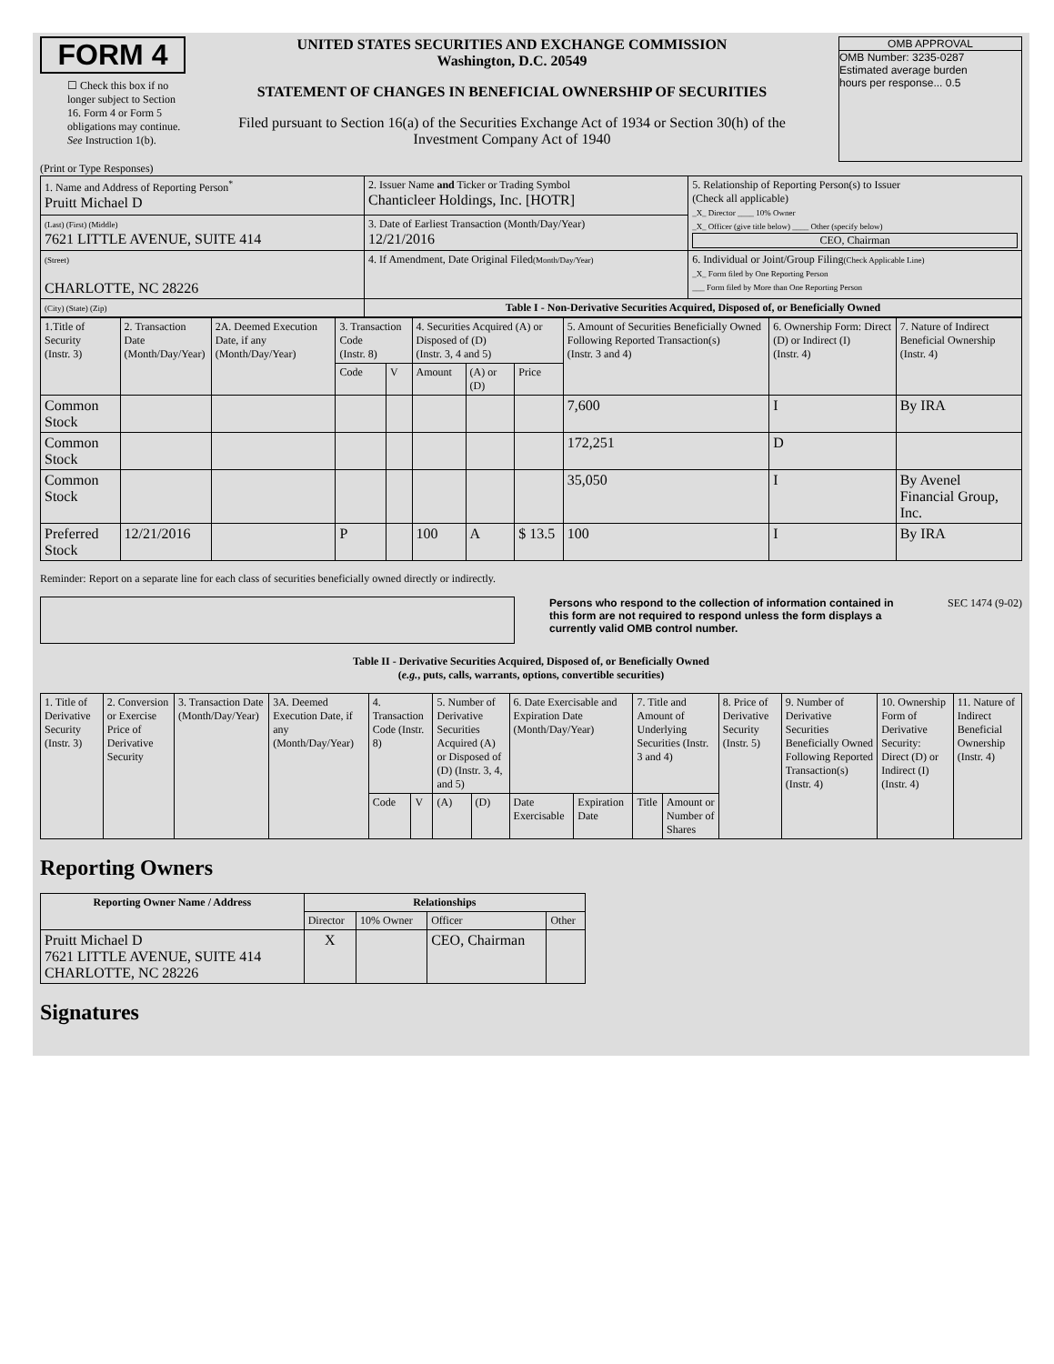FORM 4
☐ Check this box if no longer subject to Section 16. Form 4 or Form 5 obligations may continue. See Instruction 1(b).
UNITED STATES SECURITIES AND EXCHANGE COMMISSION
Washington, D.C. 20549
STATEMENT OF CHANGES IN BENEFICIAL OWNERSHIP OF SECURITIES
Filed pursuant to Section 16(a) of the Securities Exchange Act of 1934 or Section 30(h) of the Investment Company Act of 1940
OMB APPROVAL
OMB Number: 3235-0287
Estimated average burden
hours per response... 0.5
(Print or Type Responses)
| 1. Name and Address of Reporting Person<sup>*</sup> Pruitt Michael D | 2. Issuer Name and Ticker or Trading Symbol Chanticleer Holdings, Inc. [HOTR] | 5. Relationship of Reporting Person(s) to Issuer (Check all applicable) _X_ Director ____ 10% Owner _X_ Officer (give title below) ____ Other (specify below) CEO, Chairman |
| (Last) (First) (Middle) 7621 LITTLE AVENUE, SUITE 414 | 3. Date of Earliest Transaction (Month/Day/Year) 12/21/2016 | |
| (Street) CHARLOTTE, NC 28226 | 4. If Amendment, Date Original Filed (Month/Day/Year) | 6. Individual or Joint/Group Filing (Check Applicable Line) _X_ Form filed by One Reporting Person ___ Form filed by More than One Reporting Person |
| (City) (State) (Zip) | Table I - Non-Derivative Securities Acquired, Disposed of, or Beneficially Owned | |
| 1.Title of Security (Instr. 3) | 2. Transaction Date (Month/Day/Year) | 2A. Deemed Execution Date, if any (Month/Day/Year) | 3. Transaction Code (Instr. 8) | | 4. Securities Acquired (A) or Disposed of (D) (Instr. 3, 4 and 5) | | | 5. Amount of Securities Beneficially Owned Following Reported Transaction(s) (Instr. 3 and 4) | 6. Ownership Form: Direct (D) or Indirect (I) (Instr. 4) | 7. Nature of Indirect Beneficial Ownership (Instr. 4) |
| --- | --- | --- | --- | --- | --- | --- | --- | --- | --- | --- |
| | | | Code | V | Amount | (A) or (D) | Price | | | |
| Common Stock | | | | | | | | 7,600 | I | By IRA |
| Common Stock | | | | | | | | 172,251 | D | |
| Common Stock | | | | | | | | 35,050 | I | By Avenel Financial Group, Inc. |
| Preferred Stock | 12/21/2016 | | P | | 100 | A | $ 13.5 | 100 | I | By IRA |
Reminder: Report on a separate line for each class of securities beneficially owned directly or indirectly.
Persons who respond to the collection of information contained in this form are not required to respond unless the form displays a currently valid OMB control number. SEC 1474 (9-02)
Table II - Derivative Securities Acquired, Disposed of, or Beneficially Owned
(e.g., puts, calls, warrants, options, convertible securities)
| 1. Title of Derivative Security (Instr. 3) | 2. Conversion or Exercise Price of Derivative Security | 3. Transaction Date (Month/Day/Year) | 3A. Deemed Execution Date, if any (Month/Day/Year) | 4. Transaction Code (Instr. 8) | | 5. Number of Derivative Securities Acquired (A) or Disposed of (D) (Instr. 3, 4, and 5) | | 6. Date Exercisable and Expiration Date (Month/Day/Year) | | 7. Title and Amount of Underlying Securities (Instr. 3 and 4) | | 8. Price of Derivative Security (Instr. 5) | 9. Number of Derivative Securities Beneficially Owned Following Reported Transaction(s) (Instr. 4) | 10. Ownership Form of Derivative Security: Direct (D) or Indirect (I) (Instr. 4) | 11. Nature of Indirect Beneficial Ownership (Instr. 4) |
| --- | --- | --- | --- | --- | --- | --- | --- | --- | --- | --- | --- | --- | --- | --- | --- |
| | | | | Code | V | (A) | (D) | Date Exercisable | Expiration Date | Title | Amount or Number of Shares | | | | |
Reporting Owners
| Reporting Owner Name / Address | Relationships | | | |
| --- | --- | --- | --- | --- |
| | Director | 10% Owner | Officer | Other |
| Pruitt Michael D 7621 LITTLE AVENUE, SUITE 414 CHARLOTTE, NC 28226 | X | | CEO, Chairman | |
Signatures